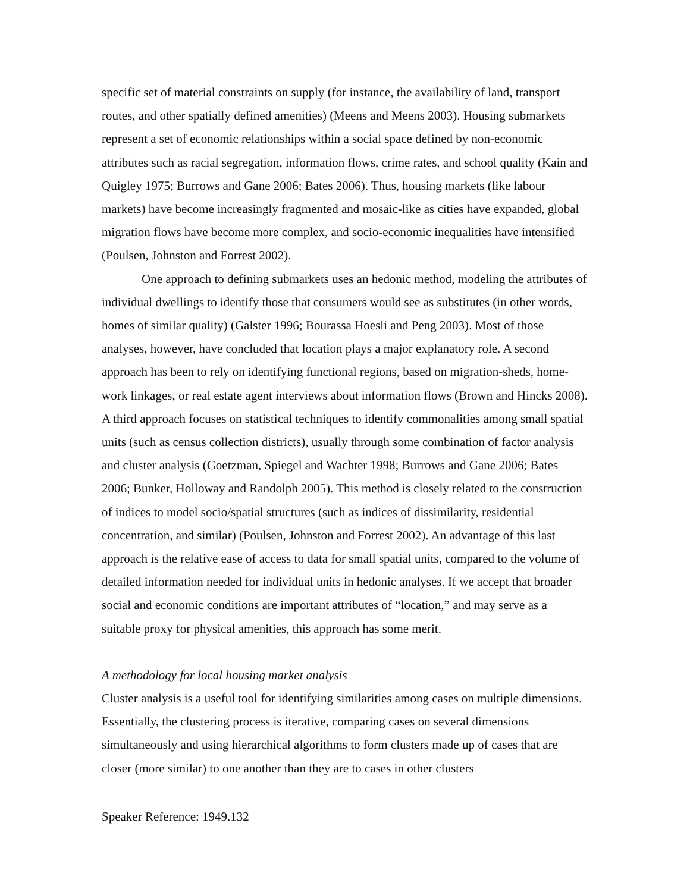specific set of material constraints on supply (for instance, the availability of land, transport routes, and other spatially defined amenities) (Meens and Meens 2003). Housing submarkets represent a set of economic relationships within a social space defined by non-economic attributes such as racial segregation, information flows, crime rates, and school quality (Kain and Quigley 1975; Burrows and Gane 2006; Bates 2006). Thus, housing markets (like labour markets) have become increasingly fragmented and mosaic-like as cities have expanded, global migration flows have become more complex, and socio-economic inequalities have intensified (Poulsen, Johnston and Forrest 2002).
One approach to defining submarkets uses an hedonic method, modeling the attributes of individual dwellings to identify those that consumers would see as substitutes (in other words, homes of similar quality) (Galster 1996; Bourassa Hoesli and Peng 2003). Most of those analyses, however, have concluded that location plays a major explanatory role. A second approach has been to rely on identifying functional regions, based on migration-sheds, home-work linkages, or real estate agent interviews about information flows (Brown and Hincks 2008). A third approach focuses on statistical techniques to identify commonalities among small spatial units (such as census collection districts), usually through some combination of factor analysis and cluster analysis (Goetzman, Spiegel and Wachter 1998; Burrows and Gane 2006; Bates 2006; Bunker, Holloway and Randolph 2005). This method is closely related to the construction of indices to model socio/spatial structures (such as indices of dissimilarity, residential concentration, and similar) (Poulsen, Johnston and Forrest 2002). An advantage of this last approach is the relative ease of access to data for small spatial units, compared to the volume of detailed information needed for individual units in hedonic analyses. If we accept that broader social and economic conditions are important attributes of “location,” and may serve as a suitable proxy for physical amenities, this approach has some merit.
A methodology for local housing market analysis
Cluster analysis is a useful tool for identifying similarities among cases on multiple dimensions. Essentially, the clustering process is iterative, comparing cases on several dimensions simultaneously and using hierarchical algorithms to form clusters made up of cases that are closer (more similar) to one another than they are to cases in other clusters
Speaker Reference: 1949.132